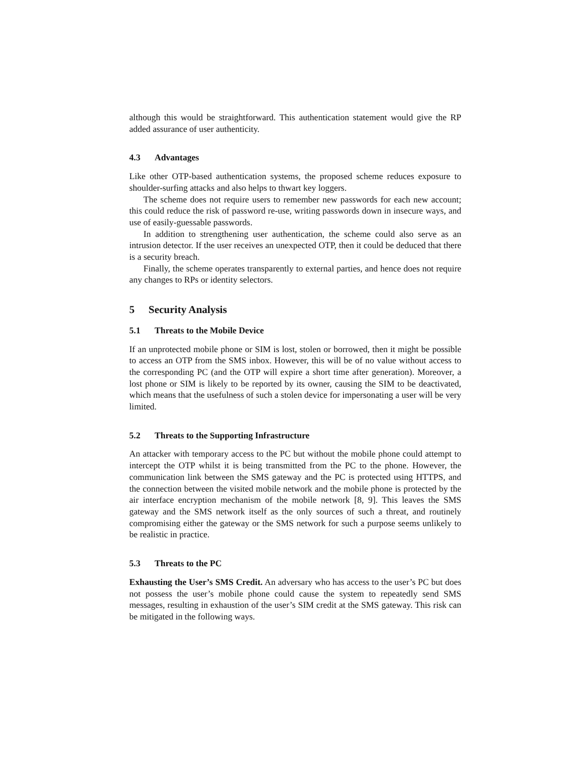although this would be straightforward. This authentication statement would give the RP added assurance of user authenticity.
4.3 Advantages
Like other OTP-based authentication systems, the proposed scheme reduces exposure to shoulder-surfing attacks and also helps to thwart key loggers.
The scheme does not require users to remember new passwords for each new account; this could reduce the risk of password re-use, writing passwords down in insecure ways, and use of easily-guessable passwords.
In addition to strengthening user authentication, the scheme could also serve as an intrusion detector. If the user receives an unexpected OTP, then it could be deduced that there is a security breach.
Finally, the scheme operates transparently to external parties, and hence does not require any changes to RPs or identity selectors.
5 Security Analysis
5.1 Threats to the Mobile Device
If an unprotected mobile phone or SIM is lost, stolen or borrowed, then it might be possible to access an OTP from the SMS inbox. However, this will be of no value without access to the corresponding PC (and the OTP will expire a short time after generation). Moreover, a lost phone or SIM is likely to be reported by its owner, causing the SIM to be deactivated, which means that the usefulness of such a stolen device for impersonating a user will be very limited.
5.2 Threats to the Supporting Infrastructure
An attacker with temporary access to the PC but without the mobile phone could attempt to intercept the OTP whilst it is being transmitted from the PC to the phone. However, the communication link between the SMS gateway and the PC is protected using HTTPS, and the connection between the visited mobile network and the mobile phone is protected by the air interface encryption mechanism of the mobile network [8, 9]. This leaves the SMS gateway and the SMS network itself as the only sources of such a threat, and routinely compromising either the gateway or the SMS network for such a purpose seems unlikely to be realistic in practice.
5.3 Threats to the PC
Exhausting the User’s SMS Credit. An adversary who has access to the user’s PC but does not possess the user’s mobile phone could cause the system to repeatedly send SMS messages, resulting in exhaustion of the user’s SIM credit at the SMS gateway. This risk can be mitigated in the following ways.